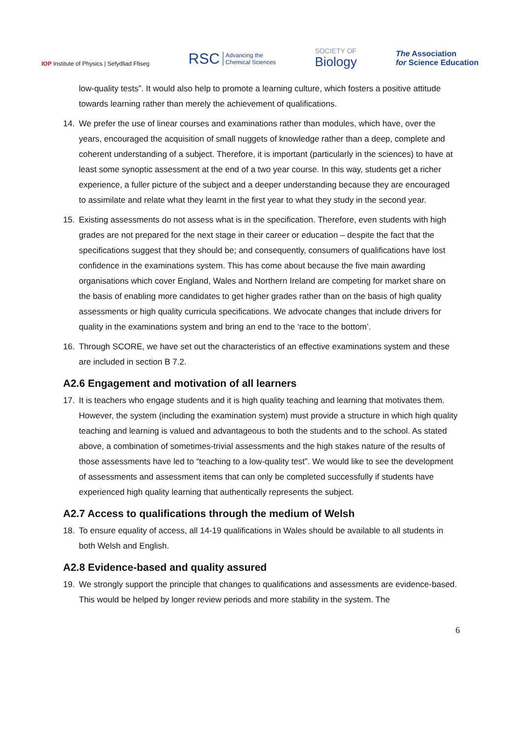IOP Institute of Physics | Sefydliad Ffiseg
RSC Advancing the
Chemical Sciences
SOCIETY OF
Biology
The Association
for Science Education
low-quality tests”. It would also help to promote a learning culture, which fosters a positive attitude towards learning rather than merely the achievement of qualifications.
14. We prefer the use of linear courses and examinations rather than modules, which have, over the years, encouraged the acquisition of small nuggets of knowledge rather than a deep, complete and coherent understanding of a subject. Therefore, it is important (particularly in the sciences) to have at least some synoptic assessment at the end of a two year course. In this way, students get a richer experience, a fuller picture of the subject and a deeper understanding because they are encouraged to assimilate and relate what they learnt in the first year to what they study in the second year.
15. Existing assessments do not assess what is in the specification. Therefore, even students with high grades are not prepared for the next stage in their career or education – despite the fact that the specifications suggest that they should be; and consequently, consumers of qualifications have lost confidence in the examinations system. This has come about because the five main awarding organisations which cover England, Wales and Northern Ireland are competing for market share on the basis of enabling more candidates to get higher grades rather than on the basis of high quality assessments or high quality curricula specifications. We advocate changes that include drivers for quality in the examinations system and bring an end to the ‘race to the bottom’.
16. Through SCORE, we have set out the characteristics of an effective examinations system and these are included in section B 7.2.
A2.6 Engagement and motivation of all learners
17. It is teachers who engage students and it is high quality teaching and learning that motivates them. However, the system (including the examination system) must provide a structure in which high quality teaching and learning is valued and advantageous to both the students and to the school. As stated above, a combination of sometimes-trivial assessments and the high stakes nature of the results of those assessments have led to “teaching to a low-quality test”. We would like to see the development of assessments and assessment items that can only be completed successfully if students have experienced high quality learning that authentically represents the subject.
A2.7 Access to qualifications through the medium of Welsh
18. To ensure equality of access, all 14-19 qualifications in Wales should be available to all students in both Welsh and English.
A2.8 Evidence-based and quality assured
19. We strongly support the principle that changes to qualifications and assessments are evidence-based. This would be helped by longer review periods and more stability in the system. The
6